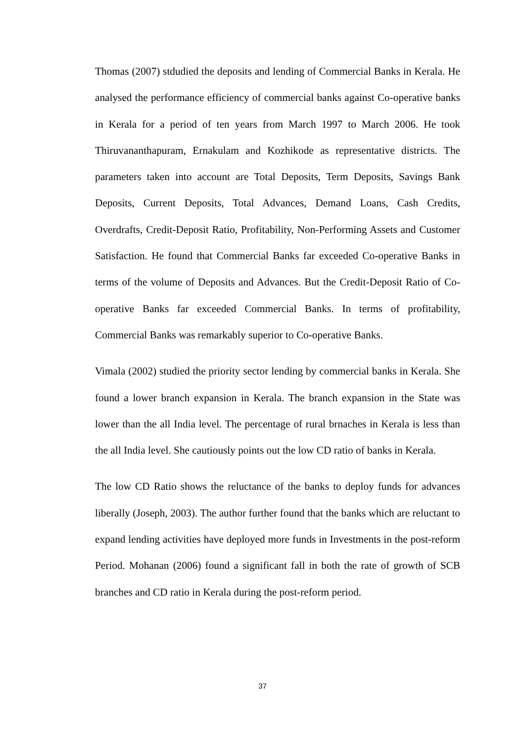Thomas (2007) stdudied the deposits and lending of Commercial Banks in Kerala. He analysed the performance efficiency of commercial banks against Co-operative banks in Kerala for a period of ten years from March 1997 to March 2006. He took Thiruvananthapuram, Ernakulam and Kozhikode as representative districts. The parameters taken into account are Total Deposits, Term Deposits, Savings Bank Deposits, Current Deposits, Total Advances, Demand Loans, Cash Credits, Overdrafts, Credit-Deposit Ratio, Profitability, Non-Performing Assets and Customer Satisfaction. He found that Commercial Banks far exceeded Co-operative Banks in terms of the volume of Deposits and Advances. But the Credit-Deposit Ratio of Co-operative Banks far exceeded Commercial Banks. In terms of profitability, Commercial Banks was remarkably superior to Co-operative Banks.
Vimala (2002) studied the priority sector lending by commercial banks in Kerala. She found a lower branch expansion in Kerala. The branch expansion in the State was lower than the all India level. The percentage of rural brnaches in Kerala is less than the all India level. She cautiously points out the low CD ratio of banks in Kerala.
The low CD Ratio shows the reluctance of the banks to deploy funds for advances liberally (Joseph, 2003). The author further found that the banks which are reluctant to expand lending activities have deployed more funds in Investments in the post-reform Period. Mohanan (2006) found a significant fall in both the rate of growth of SCB branches and CD ratio in Kerala during the post-reform period.
37